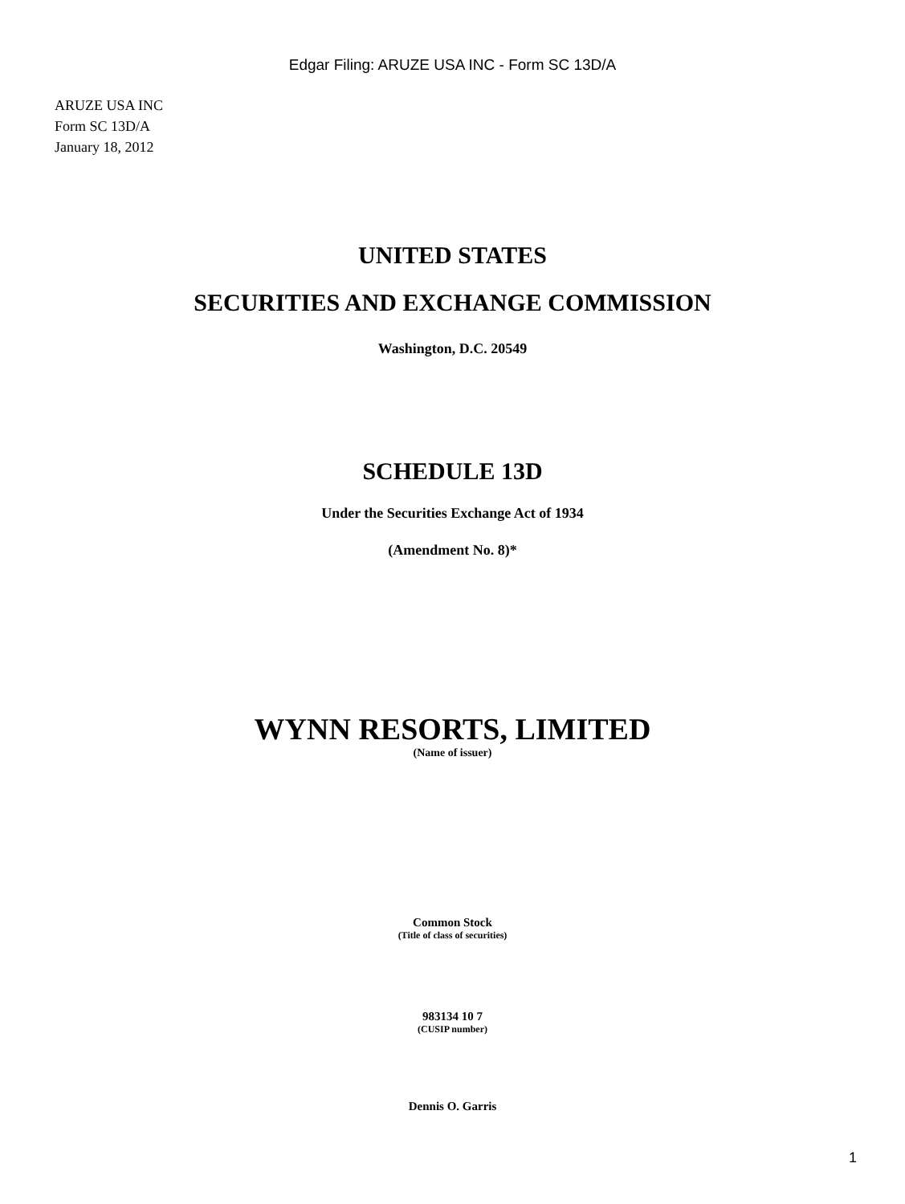Edgar Filing: ARUZE USA INC - Form SC 13D/A
ARUZE USA INC
Form SC 13D/A
January 18, 2012
UNITED STATES
SECURITIES AND EXCHANGE COMMISSION
Washington, D.C. 20549
SCHEDULE 13D
Under the Securities Exchange Act of 1934
(Amendment No. 8)*
WYNN RESORTS, LIMITED
(Name of issuer)
Common Stock
(Title of class of securities)
983134 10 7
(CUSIP number)
Dennis O. Garris
1